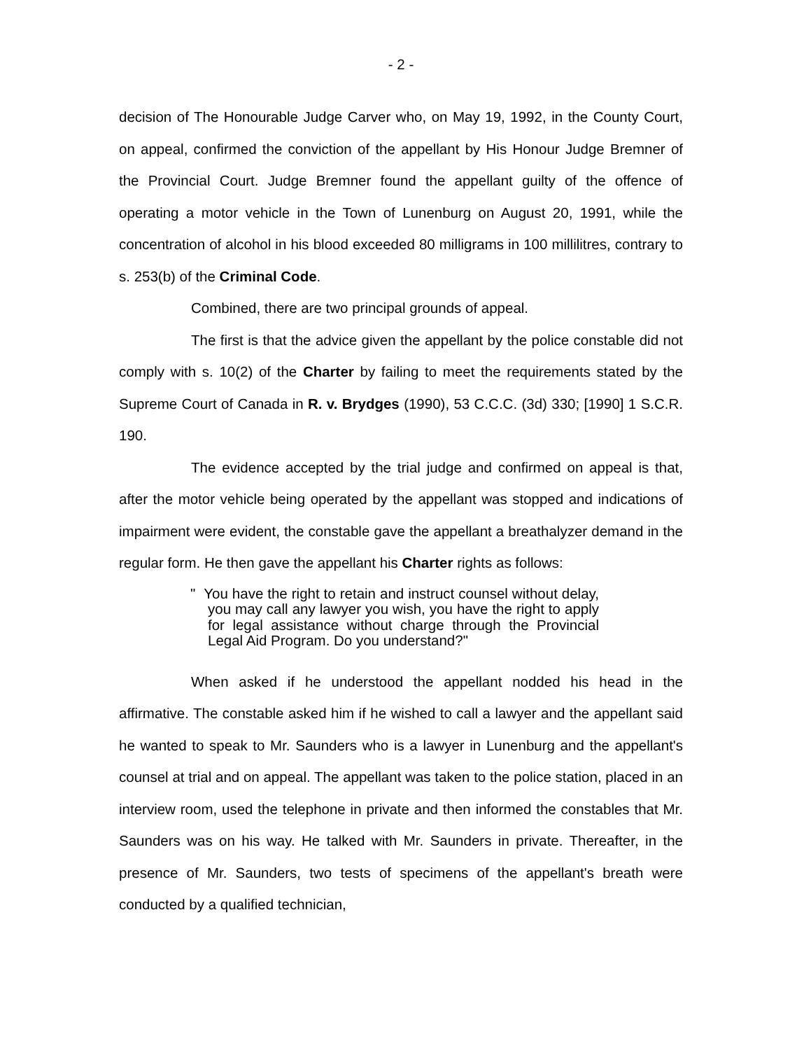- 2 -
decision of The Honourable Judge Carver who, on May 19, 1992, in the County Court, on appeal, confirmed the conviction of the appellant by His Honour Judge Bremner of the Provincial Court. Judge Bremner found the appellant guilty of the offence of operating a motor vehicle in the Town of Lunenburg on August 20, 1991, while the concentration of alcohol in his blood exceeded 80 milligrams in 100 millilitres, contrary to s. 253(b) of the Criminal Code.
Combined, there are two principal grounds of appeal.
The first is that the advice given the appellant by the police constable did not comply with s. 10(2) of the Charter by failing to meet the requirements stated by the Supreme Court of Canada in R. v. Brydges (1990), 53 C.C.C. (3d) 330; [1990] 1 S.C.R. 190.
The evidence accepted by the trial judge and confirmed on appeal is that, after the motor vehicle being operated by the appellant was stopped and indications of impairment were evident, the constable gave the appellant a breathalyzer demand in the regular form. He then gave the appellant his Charter rights as follows:
" You have the right to retain and instruct counsel without delay, you may call any lawyer you wish, you have the right to apply for legal assistance without charge through the Provincial Legal Aid Program. Do you understand?"
When asked if he understood the appellant nodded his head in the affirmative. The constable asked him if he wished to call a lawyer and the appellant said he wanted to speak to Mr. Saunders who is a lawyer in Lunenburg and the appellant's counsel at trial and on appeal. The appellant was taken to the police station, placed in an interview room, used the telephone in private and then informed the constables that Mr. Saunders was on his way. He talked with Mr. Saunders in private. Thereafter, in the presence of Mr. Saunders, two tests of specimens of the appellant's breath were conducted by a qualified technician,